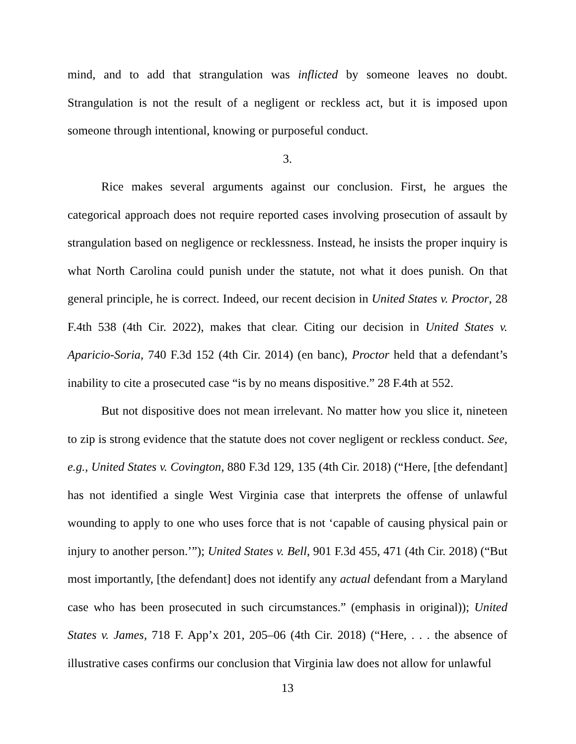mind, and to add that strangulation was inflicted by someone leaves no doubt. Strangulation is not the result of a negligent or reckless act, but it is imposed upon someone through intentional, knowing or purposeful conduct.
3.
Rice makes several arguments against our conclusion. First, he argues the categorical approach does not require reported cases involving prosecution of assault by strangulation based on negligence or recklessness. Instead, he insists the proper inquiry is what North Carolina could punish under the statute, not what it does punish. On that general principle, he is correct. Indeed, our recent decision in United States v. Proctor, 28 F.4th 538 (4th Cir. 2022), makes that clear. Citing our decision in United States v. Aparicio-Soria, 740 F.3d 152 (4th Cir. 2014) (en banc), Proctor held that a defendant’s inability to cite a prosecuted case “is by no means dispositive.” 28 F.4th at 552.
But not dispositive does not mean irrelevant. No matter how you slice it, nineteen to zip is strong evidence that the statute does not cover negligent or reckless conduct. See, e.g., United States v. Covington, 880 F.3d 129, 135 (4th Cir. 2018) (“Here, [the defendant] has not identified a single West Virginia case that interprets the offense of unlawful wounding to apply to one who uses force that is not ‘capable of causing physical pain or injury to another person.’”); United States v. Bell, 901 F.3d 455, 471 (4th Cir. 2018) (“But most importantly, [the defendant] does not identify any actual defendant from a Maryland case who has been prosecuted in such circumstances.” (emphasis in original)); United States v. James, 718 F. App’x 201, 205–06 (4th Cir. 2018) (“Here, . . . the absence of illustrative cases confirms our conclusion that Virginia law does not allow for unlawful
13